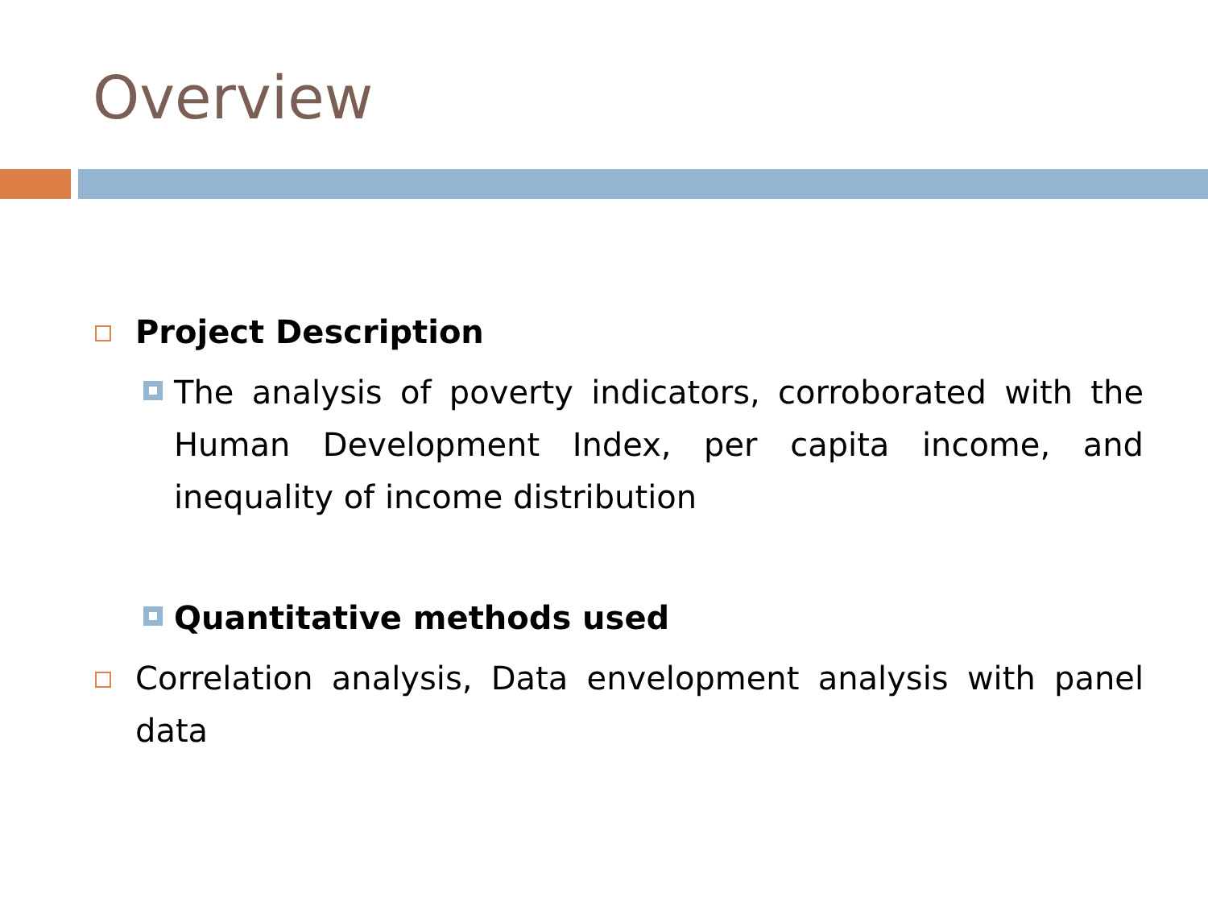Overview
Project Description
The analysis of poverty indicators, corroborated with the Human Development Index, per capita income, and inequality of income distribution
Quantitative methods used
Correlation analysis, Data envelopment analysis with panel data